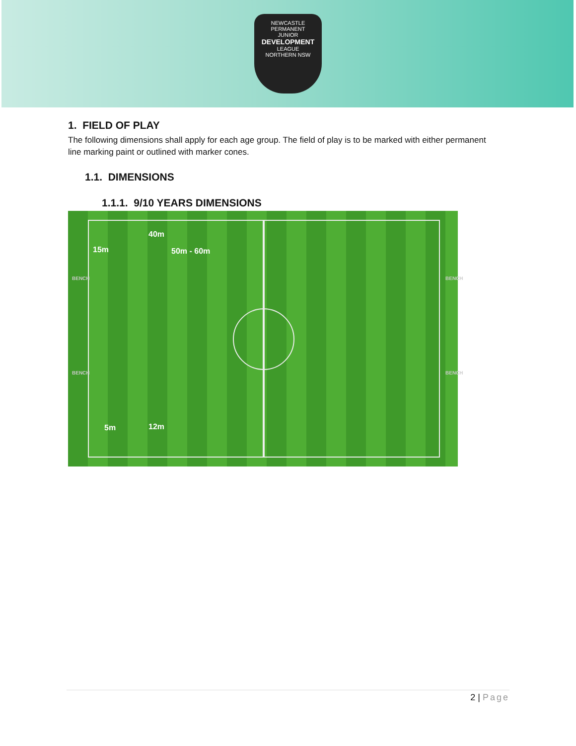NEWCASTLE PERMANENT
JUNIOR
DEVELOPMENT
LEAGUE
NORTHERN NSW
1. FIELD OF PLAY
The following dimensions shall apply for each age group. The field of play is to be marked with either permanent line marking paint or outlined with marker cones.
1.1. DIMENSIONS
1.1.1. 9/10 YEARS DIMENSIONS
40m
15m 50m - 60m
BENCH BENCH
BENCH BENCH
5m 12m
2 | Page